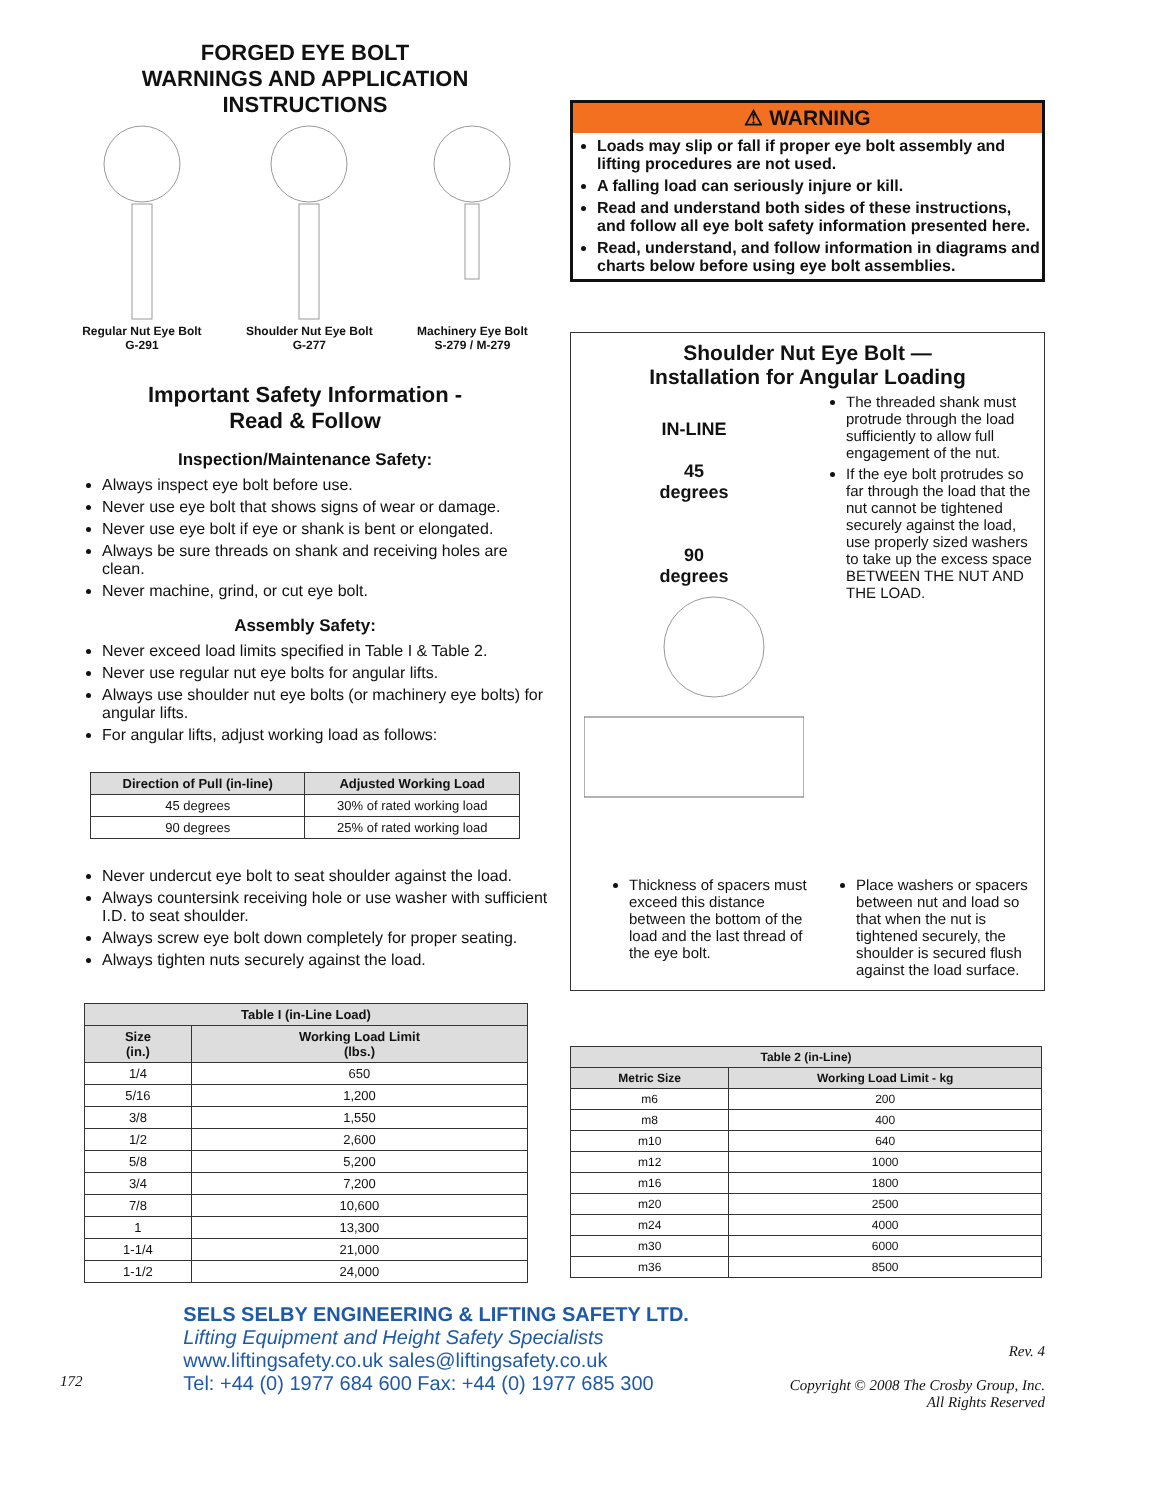FORGED EYE BOLT
WARNINGS AND APPLICATION
INSTRUCTIONS
Regular Nut Eye Bolt
G-291
Shoulder Nut Eye Bolt
G-277
Machinery Eye Bolt
S-279 / M-279
Important Safety Information -
Read & Follow
Inspection/Maintenance Safety:
Always inspect eye bolt before use.
Never use eye bolt that shows signs of wear or damage.
Never use eye bolt if eye or shank is bent or elongated.
Always be sure threads on shank and receiving holes are clean.
Never machine, grind, or cut eye bolt.
Assembly Safety:
Never exceed load limits specified in Table I & Table 2.
Never use regular nut eye bolts for angular lifts.
Always use shoulder nut eye bolts (or machinery eye bolts) for angular lifts.
For angular lifts, adjust working load as follows:
| Direction of Pull (in-line) | Adjusted Working Load |
| --- | --- |
| 45 degrees | 30% of rated working load |
| 90 degrees | 25% of rated working load |
Never undercut eye bolt to seat shoulder against the load.
Always countersink receiving hole or use washer with sufficient I.D. to seat shoulder.
Always screw eye bolt down completely for proper seating.
Always tighten nuts securely against the load.
| Table I (in-Line Load) | |
| --- | --- |
| Size (in.) | Working Load Limit (lbs.) |
| 1/4 | 650 |
| 5/16 | 1,200 |
| 3/8 | 1,550 |
| 1/2 | 2,600 |
| 5/8 | 5,200 |
| 3/4 | 7,200 |
| 7/8 | 10,600 |
| 1 | 13,300 |
| 1-1/4 | 21,000 |
| 1-1/2 | 24,000 |
⚠ WARNING
Loads may slip or fall if proper eye bolt assembly and lifting procedures are not used.
A falling load can seriously injure or kill.
Read and understand both sides of these instructions, and follow all eye bolt safety information presented here.
Read, understand, and follow information in diagrams and charts below before using eye bolt assemblies.
Shoulder Nut Eye Bolt —
Installation for Angular Loading
IN-LINE
45
degrees
90
degrees
The threaded shank must protrude through the load sufficiently to allow full engagement of the nut.
If the eye bolt protrudes so far through the load that the nut cannot be tightened securely against the load, use properly sized washers to take up the excess space BETWEEN THE NUT AND THE LOAD.
Thickness of spacers must exceed this distance between the bottom of the load and the last thread of the eye bolt.
Place washers or spacers between nut and load so that when the nut is tightened securely, the shoulder is secured flush against the load surface.
| Table 2 (in-Line) | |
| --- | --- |
| Metric Size | Working Load Limit - kg |
| m6 | 200 |
| m8 | 400 |
| m10 | 640 |
| m12 | 1000 |
| m16 | 1800 |
| m20 | 2500 |
| m24 | 4000 |
| m30 | 6000 |
| m36 | 8500 |
172
SELS SELBY ENGINEERING & LIFTING SAFETY LTD.
Lifting Equipment and Height Safety Specialists
www.liftingsafety.co.uk sales@liftingsafety.co.uk
Tel: +44 (0) 1977 684 600 Fax: +44 (0) 1977 685 300
Rev. 4
Copyright © 2008 The Crosby Group, Inc.
All Rights Reserved